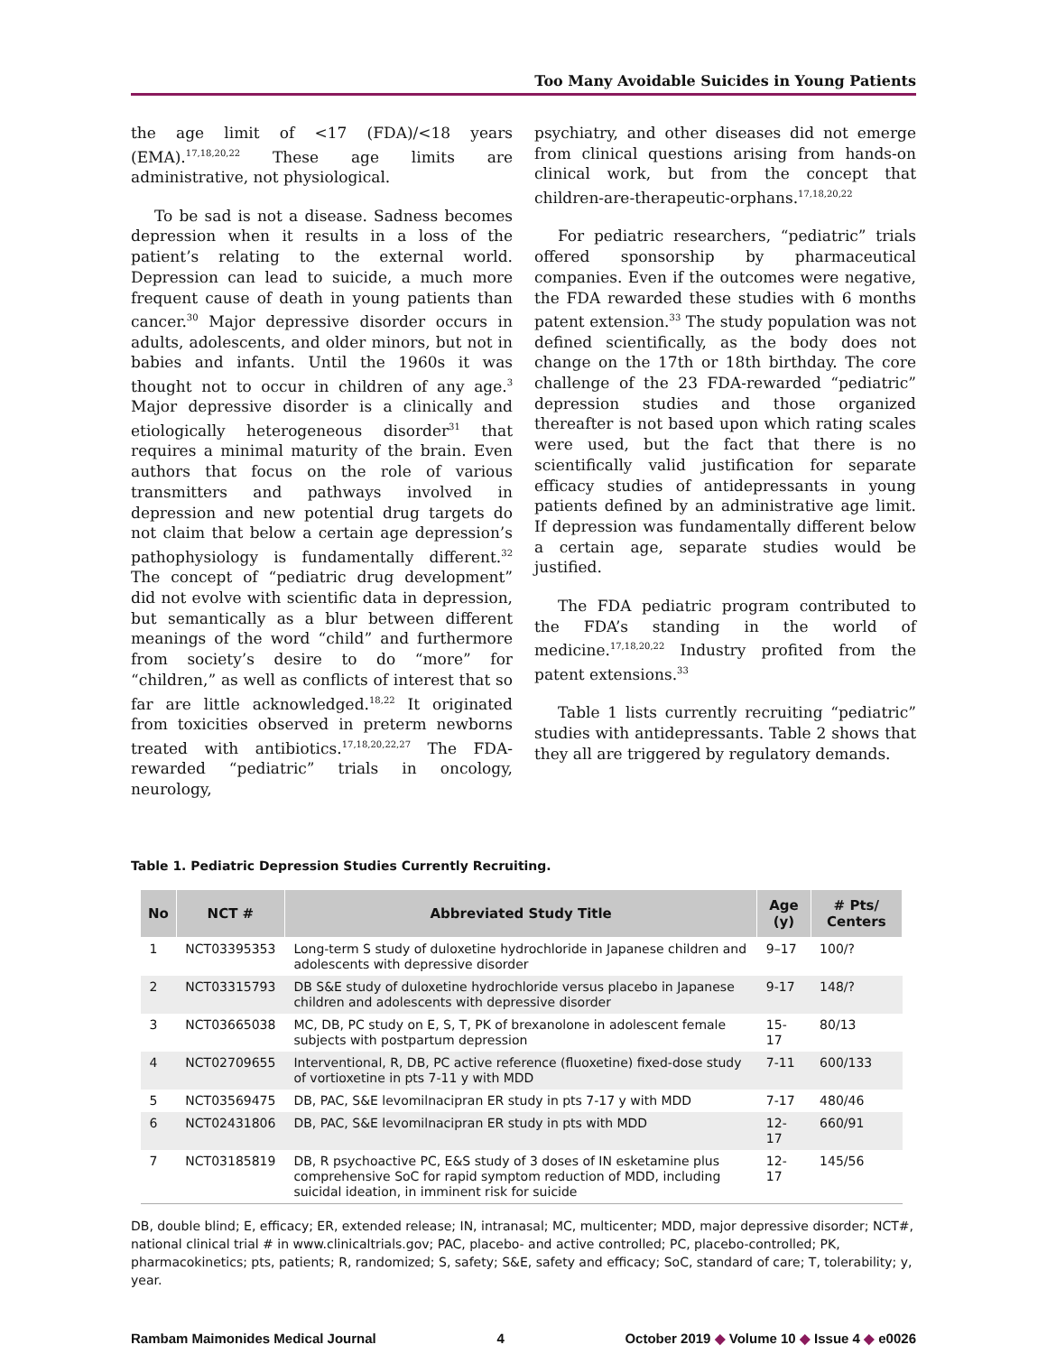Too Many Avoidable Suicides in Young Patients
the age limit of <17 (FDA)/<18 years (EMA).<sup>17,18,20,22</sup> These age limits are administrative, not physiological.
To be sad is not a disease. Sadness becomes depression when it results in a loss of the patient’s relating to the external world. Depression can lead to suicide, a much more frequent cause of death in young patients than cancer.<sup>30</sup> Major depressive disorder occurs in adults, adolescents, and older minors, but not in babies and infants. Until the 1960s it was thought not to occur in children of any age.<sup>3</sup> Major depressive disorder is a clinically and etiologically heterogeneous disorder<sup>31</sup> that requires a minimal maturity of the brain. Even authors that focus on the role of various transmitters and pathways involved in depression and new potential drug targets do not claim that below a certain age depression’s pathophysiology is fundamentally different.<sup>32</sup> The concept of “pediatric drug development” did not evolve with scientific data in depression, but semantically as a blur between different meanings of the word “child” and furthermore from society’s desire to do “more” for “children,” as well as conflicts of interest that so far are little acknowledged.<sup>18,22</sup> It originated from toxicities observed in preterm newborns treated with antibiotics.<sup>17,18,20,22,27</sup> The FDA-rewarded “pediatric” trials in oncology, neurology,
psychiatry, and other diseases did not emerge from clinical questions arising from hands-on clinical work, but from the concept that children-are-therapeutic-orphans.<sup>17,18,20,22</sup>
For pediatric researchers, “pediatric” trials offered sponsorship by pharmaceutical companies. Even if the outcomes were negative, the FDA rewarded these studies with 6 months patent extension.<sup>33</sup> The study population was not defined scientifically, as the body does not change on the 17th or 18th birthday. The core challenge of the 23 FDA-rewarded “pediatric” depression studies and those organized thereafter is not based upon which rating scales were used, but the fact that there is no scientifically valid justification for separate efficacy studies of antidepressants in young patients defined by an administrative age limit. If depression was fundamentally different below a certain age, separate studies would be justified.
The FDA pediatric program contributed to the FDA’s standing in the world of medicine.<sup>17,18,20,22</sup> Industry profited from the patent extensions.<sup>33</sup>
Table 1 lists currently recruiting “pediatric” studies with antidepressants. Table 2 shows that they all are triggered by regulatory demands.
Table 1. Pediatric Depression Studies Currently Recruiting.
| No | NCT # | Abbreviated Study Title | Age (y) | # Pts/ Centers |
| --- | --- | --- | --- | --- |
| 1 | NCT03395353 | Long-term S study of duloxetine hydrochloride in Japanese children and adolescents with depressive disorder | 9–17 | 100/? |
| 2 | NCT03315793 | DB S&E study of duloxetine hydrochloride versus placebo in Japanese children and adolescents with depressive disorder | 9-17 | 148/? |
| 3 | NCT03665038 | MC, DB, PC study on E, S, T, PK of brexanolone in adolescent female subjects with postpartum depression | 15-17 | 80/13 |
| 4 | NCT02709655 | Interventional, R, DB, PC active reference (fluoxetine) fixed-dose study of vortioxetine in pts 7-11 y with MDD | 7-11 | 600/133 |
| 5 | NCT03569475 | DB, PAC, S&E levomilnacipran ER study in pts 7-17 y with MDD | 7-17 | 480/46 |
| 6 | NCT02431806 | DB, PAC, S&E levomilnacipran ER study in pts with MDD | 12-17 | 660/91 |
| 7 | NCT03185819 | DB, R psychoactive PC, E&S study of 3 doses of IN esketamine plus comprehensive SoC for rapid symptom reduction of MDD, including suicidal ideation, in imminent risk for suicide | 12-17 | 145/56 |
DB, double blind; E, efficacy; ER, extended release; IN, intranasal; MC, multicenter; MDD, major depressive disorder; NCT#, national clinical trial # in www.clinicaltrials.gov; PAC, placebo- and active controlled; PC, placebo-controlled; PK, pharmacokinetics; pts, patients; R, randomized; S, safety; S&E, safety and efficacy; SoC, standard of care; T, tolerability; y, year.
Rambam Maimonides Medical Journal 4 October 2019 ◆ Volume 10 ◆ Issue 4 ◆ e0026